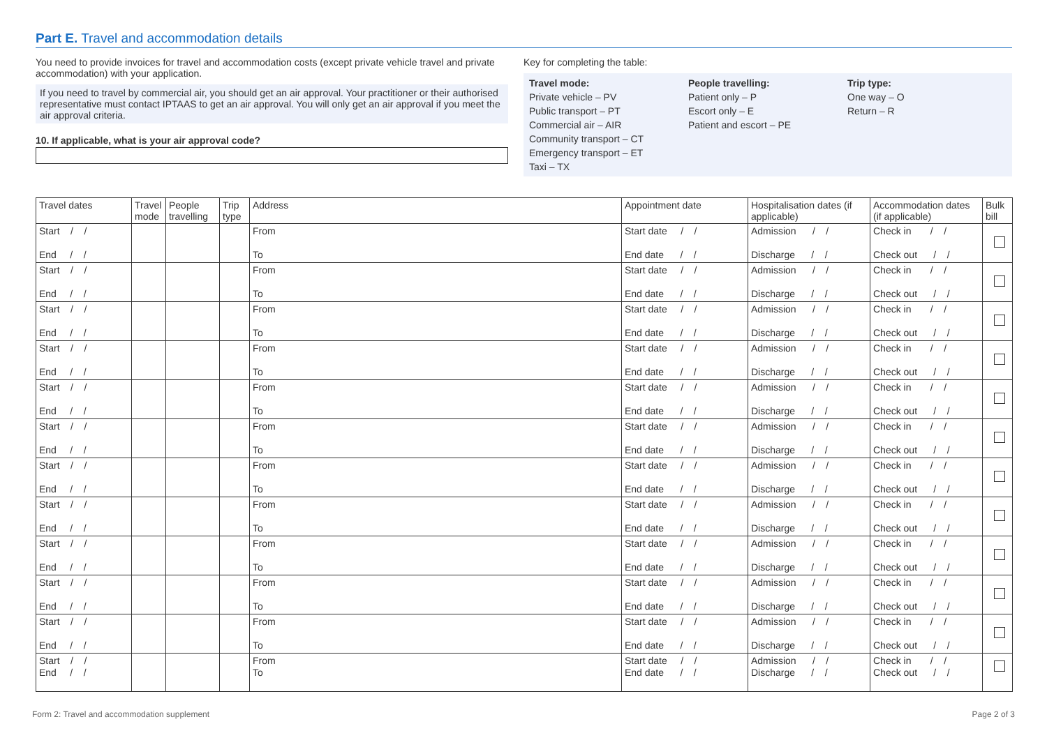Part E. Travel and accommodation details
You need to provide invoices for travel and accommodation costs (except private vehicle travel and private accommodation) with your application.
If you need to travel by commercial air, you should get an air approval. Your practitioner or their authorised representative must contact IPTAAS to get an air approval. You will only get an air approval if you meet the air approval criteria.
10. If applicable, what is your air approval code?
Key for completing the table:
Travel mode:
Private vehicle – PV
Public transport – PT
Commercial air – AIR
Community transport – CT
Emergency transport – ET
Taxi – TX
People travelling:
Patient only – P
Escort only – E
Patient and escort – PE
Trip type:
One way – O
Return – R
| Travel dates | Travel mode | People travelling | Trip type | Address | Appointment date | Hospitalisation dates (if applicable) | Accommodation dates (if applicable) | Bulk bill |
| --- | --- | --- | --- | --- | --- | --- | --- | --- |
| Start / / End / / | | | | From To | Start date / / End date / / | Admission / / Discharge / / | Check in / / Check out / / | |
| Start / / End / / | | | | From To | Start date / / End date / / | Admission / / Discharge / / | Check in / / Check out / / | |
| Start / / End / / | | | | From To | Start date / / End date / / | Admission / / Discharge / / | Check in / / Check out / / | |
| Start / / End / / | | | | From To | Start date / / End date / / | Admission / / Discharge / / | Check in / / Check out / / | |
| Start / / End / / | | | | From To | Start date / / End date / / | Admission / / Discharge / / | Check in / / Check out / / | |
| Start / / End / / | | | | From To | Start date / / End date / / | Admission / / Discharge / / | Check in / / Check out / / | |
| Start / / End / / | | | | From To | Start date / / End date / / | Admission / / Discharge / / | Check in / / Check out / / | |
| Start / / End / / | | | | From To | Start date / / End date / / | Admission / / Discharge / / | Check in / / Check out / / | |
| Start / / End / / | | | | From To | Start date / / End date / / | Admission / / Discharge / / | Check in / / Check out / / | |
| Start / / End / / | | | | From To | Start date / / End date / / | Admission / / Discharge / / | Check in / / Check out / / | |
| Start / / End / / | | | | From To | Start date / / End date / / | Admission / / Discharge / / | Check in / / Check out / / | |
| Start / / End / / | | | | From To | Start date / / End date / / | Admission / / Discharge / / | Check in / / Check out / / | |
Form 2: Travel and accommodation supplement Page 2 of 3